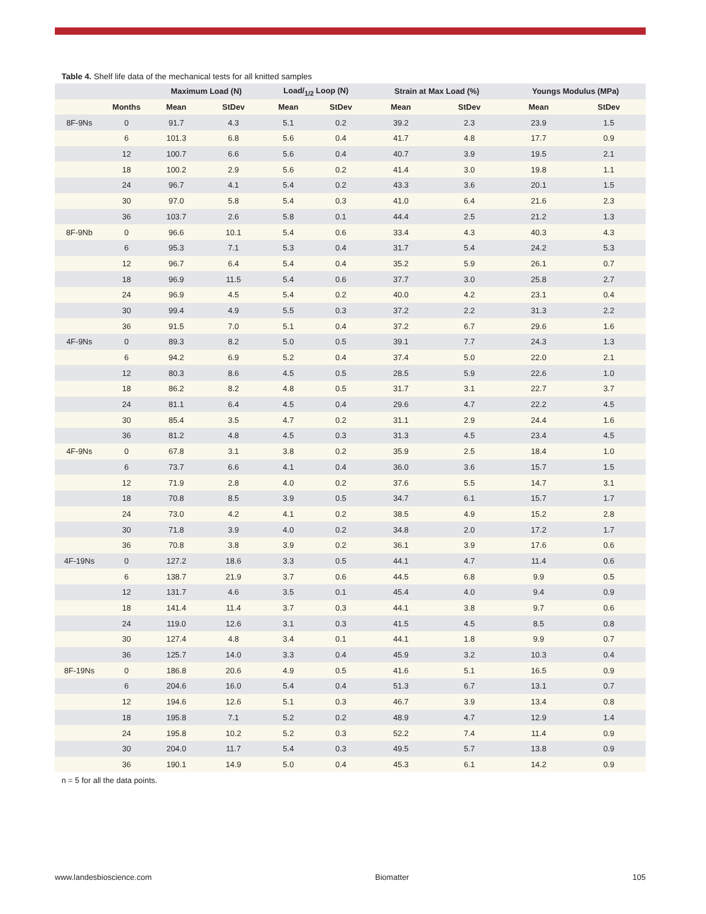Table 4. Shelf life data of the mechanical tests for all knitted samples
| | | Maximum Load (N) | | Load/<sub>1/2</sub> Loop (N) | | Strain at Max Load (%) | | Youngs Modulus (MPa) | |
| --- | --- | --- | --- | --- | --- | --- | --- | --- | --- |
| | Months | Mean | StDev | Mean | StDev | Mean | StDev | Mean | StDev |
| 8F-9Ns | 0 | 91.7 | 4.3 | 5.1 | 0.2 | 39.2 | 2.3 | 23.9 | 1.5 |
| | 6 | 101.3 | 6.8 | 5.6 | 0.4 | 41.7 | 4.8 | 17.7 | 0.9 |
| | 12 | 100.7 | 6.6 | 5.6 | 0.4 | 40.7 | 3.9 | 19.5 | 2.1 |
| | 18 | 100.2 | 2.9 | 5.6 | 0.2 | 41.4 | 3.0 | 19.8 | 1.1 |
| | 24 | 96.7 | 4.1 | 5.4 | 0.2 | 43.3 | 3.6 | 20.1 | 1.5 |
| | 30 | 97.0 | 5.8 | 5.4 | 0.3 | 41.0 | 6.4 | 21.6 | 2.3 |
| | 36 | 103.7 | 2.6 | 5.8 | 0.1 | 44.4 | 2.5 | 21.2 | 1.3 |
| 8F-9Nb | 0 | 96.6 | 10.1 | 5.4 | 0.6 | 33.4 | 4.3 | 40.3 | 4.3 |
| | 6 | 95.3 | 7.1 | 5.3 | 0.4 | 31.7 | 5.4 | 24.2 | 5.3 |
| | 12 | 96.7 | 6.4 | 5.4 | 0.4 | 35.2 | 5.9 | 26.1 | 0.7 |
| | 18 | 96.9 | 11.5 | 5.4 | 0.6 | 37.7 | 3.0 | 25.8 | 2.7 |
| | 24 | 96.9 | 4.5 | 5.4 | 0.2 | 40.0 | 4.2 | 23.1 | 0.4 |
| | 30 | 99.4 | 4.9 | 5.5 | 0.3 | 37.2 | 2.2 | 31.3 | 2.2 |
| | 36 | 91.5 | 7.0 | 5.1 | 0.4 | 37.2 | 6.7 | 29.6 | 1.6 |
| 4F-9Ns | 0 | 89.3 | 8.2 | 5.0 | 0.5 | 39.1 | 7.7 | 24.3 | 1.3 |
| | 6 | 94.2 | 6.9 | 5.2 | 0.4 | 37.4 | 5.0 | 22.0 | 2.1 |
| | 12 | 80.3 | 8.6 | 4.5 | 0.5 | 28.5 | 5.9 | 22.6 | 1.0 |
| | 18 | 86.2 | 8.2 | 4.8 | 0.5 | 31.7 | 3.1 | 22.7 | 3.7 |
| | 24 | 81.1 | 6.4 | 4.5 | 0.4 | 29.6 | 4.7 | 22.2 | 4.5 |
| | 30 | 85.4 | 3.5 | 4.7 | 0.2 | 31.1 | 2.9 | 24.4 | 1.6 |
| | 36 | 81.2 | 4.8 | 4.5 | 0.3 | 31.3 | 4.5 | 23.4 | 4.5 |
| 4F-9Ns | 0 | 67.8 | 3.1 | 3.8 | 0.2 | 35.9 | 2.5 | 18.4 | 1.0 |
| | 6 | 73.7 | 6.6 | 4.1 | 0.4 | 36.0 | 3.6 | 15.7 | 1.5 |
| | 12 | 71.9 | 2.8 | 4.0 | 0.2 | 37.6 | 5.5 | 14.7 | 3.1 |
| | 18 | 70.8 | 8.5 | 3.9 | 0.5 | 34.7 | 6.1 | 15.7 | 1.7 |
| | 24 | 73.0 | 4.2 | 4.1 | 0.2 | 38.5 | 4.9 | 15.2 | 2.8 |
| | 30 | 71.8 | 3.9 | 4.0 | 0.2 | 34.8 | 2.0 | 17.2 | 1.7 |
| | 36 | 70.8 | 3.8 | 3.9 | 0.2 | 36.1 | 3.9 | 17.6 | 0.6 |
| 4F-19Ns | 0 | 127.2 | 18.6 | 3.3 | 0.5 | 44.1 | 4.7 | 11.4 | 0.6 |
| | 6 | 138.7 | 21.9 | 3.7 | 0.6 | 44.5 | 6.8 | 9.9 | 0.5 |
| | 12 | 131.7 | 4.6 | 3.5 | 0.1 | 45.4 | 4.0 | 9.4 | 0.9 |
| | 18 | 141.4 | 11.4 | 3.7 | 0.3 | 44.1 | 3.8 | 9.7 | 0.6 |
| | 24 | 119.0 | 12.6 | 3.1 | 0.3 | 41.5 | 4.5 | 8.5 | 0.8 |
| | 30 | 127.4 | 4.8 | 3.4 | 0.1 | 44.1 | 1.8 | 9.9 | 0.7 |
| | 36 | 125.7 | 14.0 | 3.3 | 0.4 | 45.9 | 3.2 | 10.3 | 0.4 |
| 8F-19Ns | 0 | 186.8 | 20.6 | 4.9 | 0.5 | 41.6 | 5.1 | 16.5 | 0.9 |
| | 6 | 204.6 | 16.0 | 5.4 | 0.4 | 51.3 | 6.7 | 13.1 | 0.7 |
| | 12 | 194.6 | 12.6 | 5.1 | 0.3 | 46.7 | 3.9 | 13.4 | 0.8 |
| | 18 | 195.8 | 7.1 | 5.2 | 0.2 | 48.9 | 4.7 | 12.9 | 1.4 |
| | 24 | 195.8 | 10.2 | 5.2 | 0.3 | 52.2 | 7.4 | 11.4 | 0.9 |
| | 30 | 204.0 | 11.7 | 5.4 | 0.3 | 49.5 | 5.7 | 13.8 | 0.9 |
| | 36 | 190.1 | 14.9 | 5.0 | 0.4 | 45.3 | 6.1 | 14.2 | 0.9 |
n = 5 for all the data points.
www.landesbioscience.com Biomatter 105